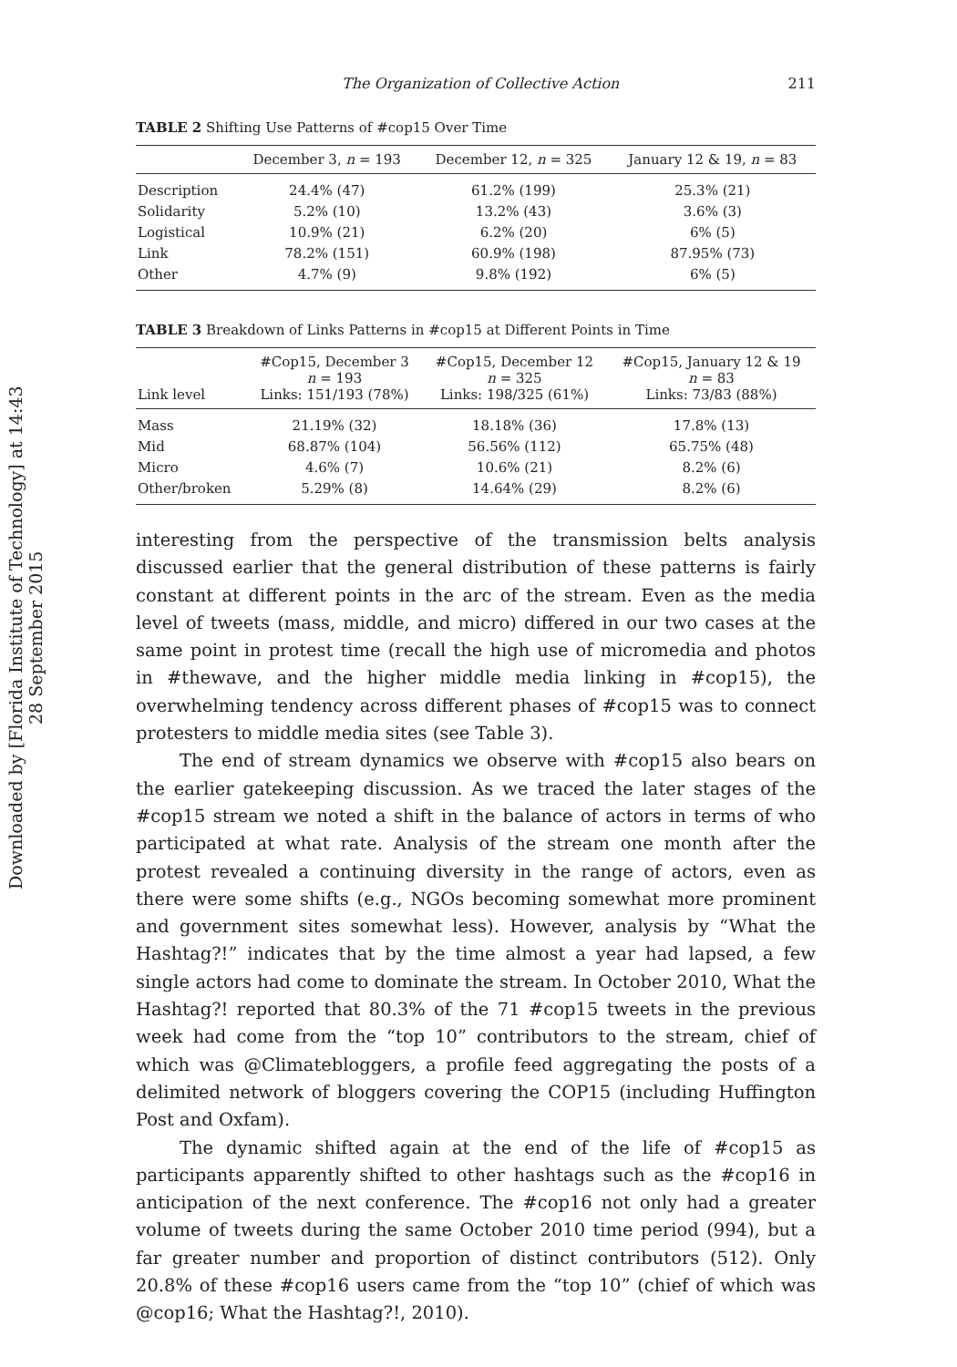Downloaded by [Florida Institute of Technology] at 14:43 28 September 2015
The Organization of Collective Action 211
TABLE 2 Shifting Use Patterns of #cop15 Over Time
| | December 3, n = 193 | December 12, n = 325 | January 12 & 19, n = 83 |
| --- | --- | --- | --- |
| Description | 24.4% (47) | 61.2% (199) | 25.3% (21) |
| Solidarity | 5.2% (10) | 13.2% (43) | 3.6% (3) |
| Logistical | 10.9% (21) | 6.2% (20) | 6% (5) |
| Link | 78.2% (151) | 60.9% (198) | 87.95% (73) |
| Other | 4.7% (9) | 9.8% (192) | 6% (5) |
TABLE 3 Breakdown of Links Patterns in #cop15 at Different Points in Time
| Link level | #Cop15, December 3 n = 193 Links: 151/193 (78%) | #Cop15, December 12 n = 325 Links: 198/325 (61%) | #Cop15, January 12 & 19 n = 83 Links: 73/83 (88%) |
| --- | --- | --- | --- |
| Mass | 21.19% (32) | 18.18% (36) | 17.8% (13) |
| Mid | 68.87% (104) | 56.56% (112) | 65.75% (48) |
| Micro | 4.6% (7) | 10.6% (21) | 8.2% (6) |
| Other/broken | 5.29% (8) | 14.64% (29) | 8.2% (6) |
interesting from the perspective of the transmission belts analysis discussed earlier that the general distribution of these patterns is fairly constant at different points in the arc of the stream. Even as the media level of tweets (mass, middle, and micro) differed in our two cases at the same point in protest time (recall the high use of micromedia and photos in #thewave, and the higher middle media linking in #cop15), the overwhelming tendency across different phases of #cop15 was to connect protesters to middle media sites (see Table 3).
The end of stream dynamics we observe with #cop15 also bears on the earlier gatekeeping discussion. As we traced the later stages of the #cop15 stream we noted a shift in the balance of actors in terms of who participated at what rate. Analysis of the stream one month after the protest revealed a continuing diversity in the range of actors, even as there were some shifts (e.g., NGOs becoming somewhat more prominent and government sites somewhat less). However, analysis by “What the Hashtag?!” indicates that by the time almost a year had lapsed, a few single actors had come to dominate the stream. In October 2010, What the Hashtag?! reported that 80.3% of the 71 #cop15 tweets in the previous week had come from the “top 10” contributors to the stream, chief of which was @Climatebloggers, a profile feed aggregating the posts of a delimited network of bloggers covering the COP15 (including Huffington Post and Oxfam).
The dynamic shifted again at the end of the life of #cop15 as participants apparently shifted to other hashtags such as the #cop16 in anticipation of the next conference. The #cop16 not only had a greater volume of tweets during the same October 2010 time period (994), but a far greater number and proportion of distinct contributors (512). Only 20.8% of these #cop16 users came from the “top 10” (chief of which was @cop16; What the Hashtag?!, 2010).